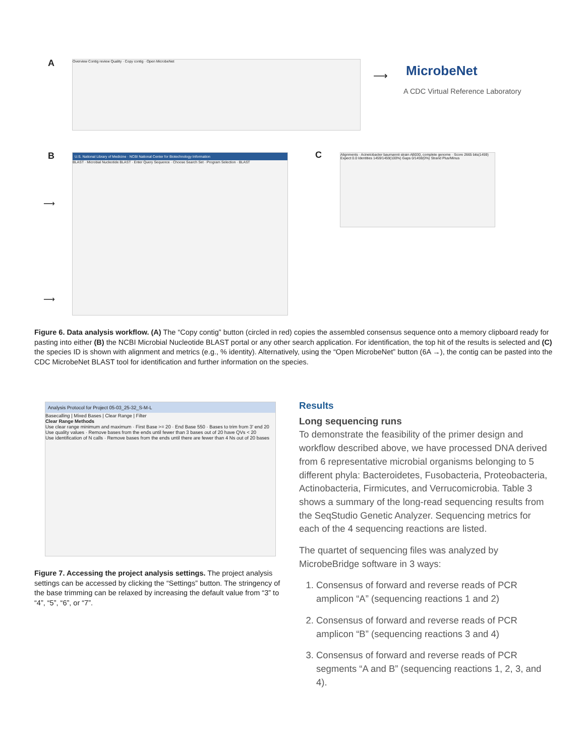A Overview Contig review Quality · Copy contig · Open MicrobeNet
⟶ MicrobeNet
A CDC Virtual Reference Laboratory
B
U.S. National Library of Medicine · NCBI National Center for Biotechnology Information
BLAST · Microbial Nucleotide BLAST · Enter Query Sequence · Choose Search Set · Program Selection · BLAST
⟶
⟶
C
Alignments · Acinetobacter baumannii strain AB030, complete genome · Score 2665 bits(1459) Expect 0.0 Identities 1459/1459(100%) Gaps 0/1459(0%) Strand Plus/Minus
Figure 6. Data analysis workflow. (A) The “Copy contig” button (circled in red) copies the assembled consensus sequence onto a memory clipboard ready for pasting into either (B) the NCBI Microbial Nucleotide BLAST portal or any other search application. For identification, the top hit of the results is selected and (C) the species ID is shown with alignment and metrics (e.g., % identity). Alternatively, using the “Open MicrobeNet” button (6A →), the contig can be pasted into the CDC MicrobeNet BLAST tool for identification and further information on the species.
Analysis Protocol for Project 05-03_25-32_S-M-L
Basecalling | Mixed Bases | Clear Range | Filter
Clear Range Methods
Use clear range minimum and maximum · First Base >= 20 · End Base 550 · Bases to trim from 3′ end 20
Use quality values · Remove bases from the ends until fewer than 3 bases out of 20 have QVs < 20
Use identification of N calls · Remove bases from the ends until there are fewer than 4 Ns out of 20 bases
Figure 7. Accessing the project analysis settings. The project analysis settings can be accessed by clicking the “Settings” button. The stringency of the base trimming can be relaxed by increasing the default value from “3” to “4”, “5”, “6”, or “7”.
Results
Long sequencing runs
To demonstrate the feasibility of the primer design and workflow described above, we have processed DNA derived from 6 representative microbial organisms belonging to 5 different phyla: Bacteroidetes, Fusobacteria, Proteobacteria, Actinobacteria, Firmicutes, and Verrucomicrobia. Table 3 shows a summary of the long-read sequencing results from the SeqStudio Genetic Analyzer. Sequencing metrics for each of the 4 sequencing reactions are listed.
The quartet of sequencing files was analyzed by MicrobeBridge software in 3 ways:
1. Consensus of forward and reverse reads of PCR amplicon “A” (sequencing reactions 1 and 2)
2. Consensus of forward and reverse reads of PCR amplicon “B” (sequencing reactions 3 and 4)
3. Consensus of forward and reverse reads of PCR segments “A and B” (sequencing reactions 1, 2, 3, and 4).